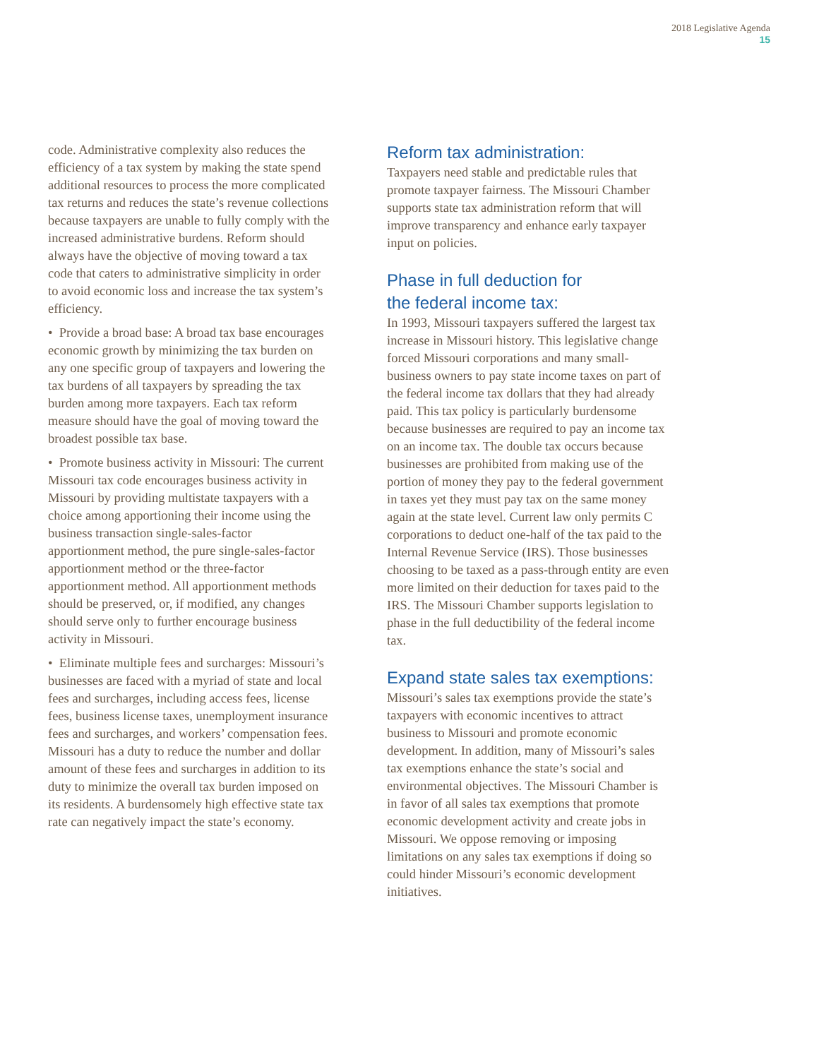2018 Legislative Agenda
15
code. Administrative complexity also reduces the efficiency of a tax system by making the state spend additional resources to process the more complicated tax returns and reduces the state’s revenue collections because taxpayers are unable to fully comply with the increased administrative burdens. Reform should always have the objective of moving toward a tax code that caters to administrative simplicity in order to avoid economic loss and increase the tax system’s efficiency.
• Provide a broad base: A broad tax base encourages economic growth by minimizing the tax burden on any one specific group of taxpayers and lowering the tax burdens of all taxpayers by spreading the tax burden among more taxpayers. Each tax reform measure should have the goal of moving toward the broadest possible tax base.
• Promote business activity in Missouri: The current Missouri tax code encourages business activity in Missouri by providing multistate taxpayers with a choice among apportioning their income using the business transaction single-sales-factor apportionment method, the pure single-sales-factor apportionment method or the three-factor apportionment method. All apportionment methods should be preserved, or, if modified, any changes should serve only to further encourage business activity in Missouri.
• Eliminate multiple fees and surcharges: Missouri’s businesses are faced with a myriad of state and local fees and surcharges, including access fees, license fees, business license taxes, unemployment insurance fees and surcharges, and workers’ compensation fees. Missouri has a duty to reduce the number and dollar amount of these fees and surcharges in addition to its duty to minimize the overall tax burden imposed on its residents. A burdensomely high effective state tax rate can negatively impact the state’s economy.
Reform tax administration:
Taxpayers need stable and predictable rules that promote taxpayer fairness. The Missouri Chamber supports state tax administration reform that will improve transparency and enhance early taxpayer input on policies.
Phase in full deduction for
the federal income tax:
In 1993, Missouri taxpayers suffered the largest tax increase in Missouri history. This legislative change forced Missouri corporations and many small-business owners to pay state income taxes on part of the federal income tax dollars that they had already paid. This tax policy is particularly burdensome because businesses are required to pay an income tax on an income tax. The double tax occurs because businesses are prohibited from making use of the portion of money they pay to the federal government in taxes yet they must pay tax on the same money again at the state level. Current law only permits C corporations to deduct one-half of the tax paid to the Internal Revenue Service (IRS). Those businesses choosing to be taxed as a pass-through entity are even more limited on their deduction for taxes paid to the IRS. The Missouri Chamber supports legislation to phase in the full deductibility of the federal income tax.
Expand state sales tax exemptions:
Missouri’s sales tax exemptions provide the state’s taxpayers with economic incentives to attract business to Missouri and promote economic development. In addition, many of Missouri’s sales tax exemptions enhance the state’s social and environmental objectives. The Missouri Chamber is in favor of all sales tax exemptions that promote economic development activity and create jobs in Missouri. We oppose removing or imposing limitations on any sales tax exemptions if doing so could hinder Missouri’s economic development initiatives.